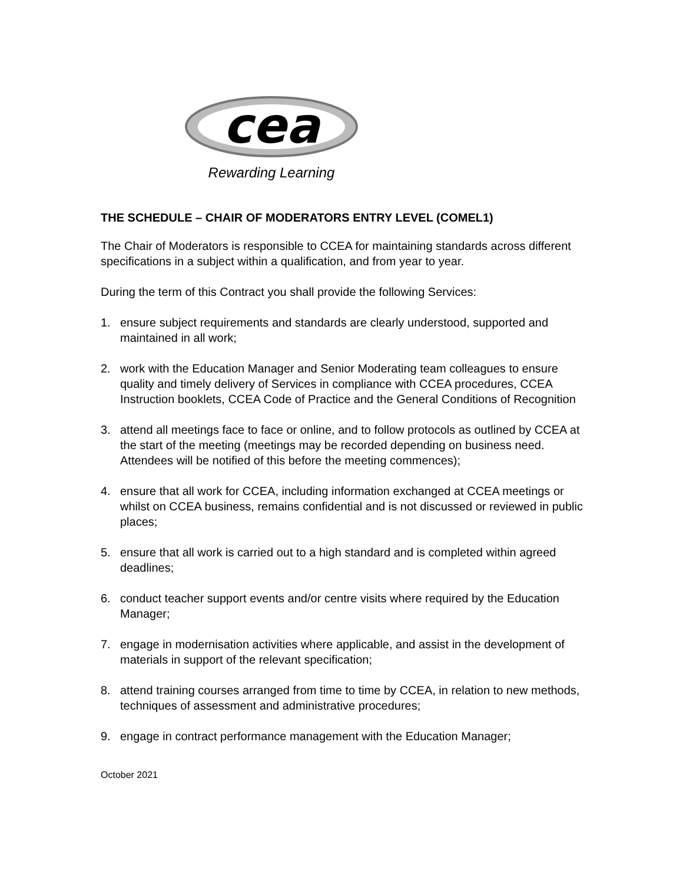cea
Rewarding Learning
THE SCHEDULE – CHAIR OF MODERATORS ENTRY LEVEL (COMEL1)
The Chair of Moderators is responsible to CCEA for maintaining standards across different specifications in a subject within a qualification, and from year to year.
During the term of this Contract you shall provide the following Services:
1. ensure subject requirements and standards are clearly understood, supported and maintained in all work;
2. work with the Education Manager and Senior Moderating team colleagues to ensure quality and timely delivery of Services in compliance with CCEA procedures, CCEA Instruction booklets, CCEA Code of Practice and the General Conditions of Recognition
3. attend all meetings face to face or online, and to follow protocols as outlined by CCEA at the start of the meeting (meetings may be recorded depending on business need. Attendees will be notified of this before the meeting commences);
4. ensure that all work for CCEA, including information exchanged at CCEA meetings or whilst on CCEA business, remains confidential and is not discussed or reviewed in public places;
5. ensure that all work is carried out to a high standard and is completed within agreed deadlines;
6. conduct teacher support events and/or centre visits where required by the Education Manager;
7. engage in modernisation activities where applicable, and assist in the development of materials in support of the relevant specification;
8. attend training courses arranged from time to time by CCEA, in relation to new methods, techniques of assessment and administrative procedures;
9. engage in contract performance management with the Education Manager;
October 2021